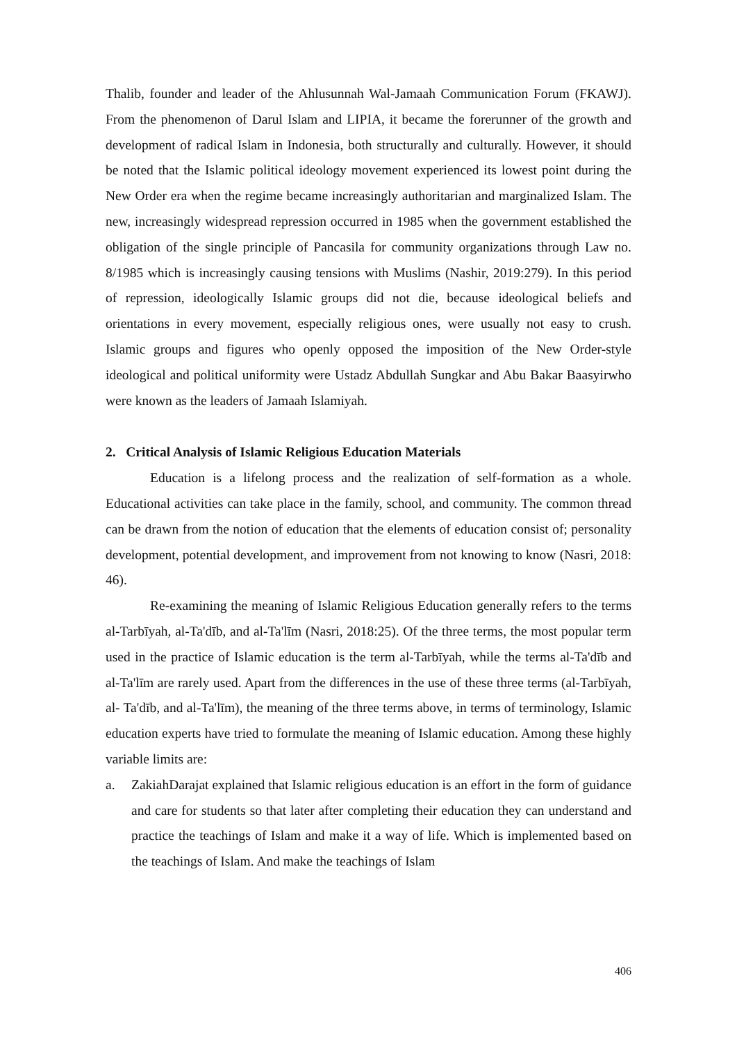Thalib, founder and leader of the Ahlusunnah Wal-Jamaah Communication Forum (FKAWJ). From the phenomenon of Darul Islam and LIPIA, it became the forerunner of the growth and development of radical Islam in Indonesia, both structurally and culturally. However, it should be noted that the Islamic political ideology movement experienced its lowest point during the New Order era when the regime became increasingly authoritarian and marginalized Islam. The new, increasingly widespread repression occurred in 1985 when the government established the obligation of the single principle of Pancasila for community organizations through Law no. 8/1985 which is increasingly causing tensions with Muslims (Nashir, 2019:279). In this period of repression, ideologically Islamic groups did not die, because ideological beliefs and orientations in every movement, especially religious ones, were usually not easy to crush. Islamic groups and figures who openly opposed the imposition of the New Order-style ideological and political uniformity were Ustadz Abdullah Sungkar and Abu Bakar Baasyirwho were known as the leaders of Jamaah Islamiyah.
2. Critical Analysis of Islamic Religious Education Materials
Education is a lifelong process and the realization of self-formation as a whole. Educational activities can take place in the family, school, and community. The common thread can be drawn from the notion of education that the elements of education consist of; personality development, potential development, and improvement from not knowing to know (Nasri, 2018: 46).
Re-examining the meaning of Islamic Religious Education generally refers to the terms al-Tarbīyah, al-Ta'dīb, and al-Ta'līm (Nasri, 2018:25). Of the three terms, the most popular term used in the practice of Islamic education is the term al-Tarbīyah, while the terms al-Ta'dīb and al-Ta'līm are rarely used. Apart from the differences in the use of these three terms (al-Tarbīyah, al- Ta'dīb, and al-Ta'līm), the meaning of the three terms above, in terms of terminology, Islamic education experts have tried to formulate the meaning of Islamic education. Among these highly variable limits are:
a. ZakiahDarajat explained that Islamic religious education is an effort in the form of guidance and care for students so that later after completing their education they can understand and practice the teachings of Islam and make it a way of life. Which is implemented based on the teachings of Islam. And make the teachings of Islam
406